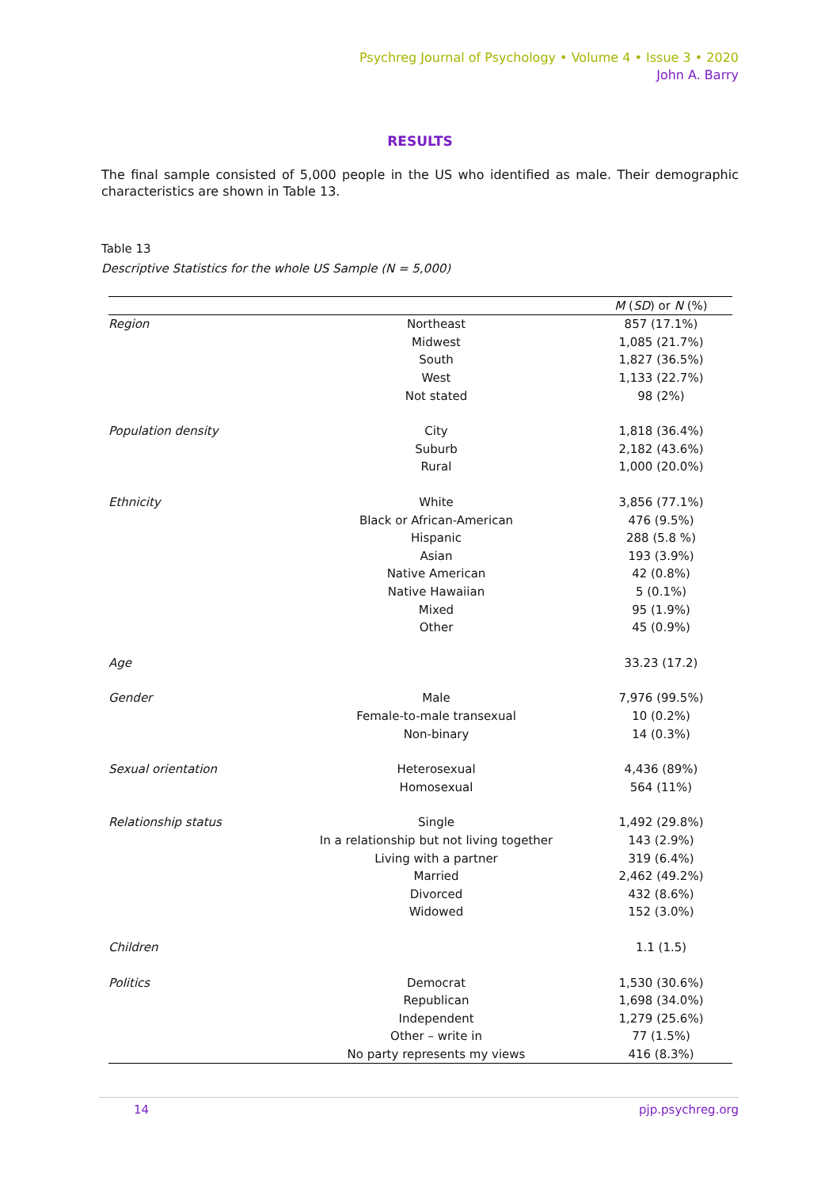Psychreg Journal of Psychology • Volume 4 • Issue 3 • 2020
John A. Barry
RESULTS
The final sample consisted of 5,000 people in the US who identified as male. Their demographic characteristics are shown in Table 13.
Table 13
Descriptive Statistics for the whole US Sample (N = 5,000)
| | | M ( SD ) or N (%) |
| --- | --- | --- |
| Region | Northeast | 857 (17.1%) |
| | Midwest | 1,085 (21.7%) |
| | South | 1,827 (36.5%) |
| | West | 1,133 (22.7%) |
| | Not stated | 98 (2%) |
| Population density | City | 1,818 (36.4%) |
| | Suburb | 2,182 (43.6%) |
| | Rural | 1,000 (20.0%) |
| Ethnicity | White | 3,856 (77.1%) |
| | Black or African-American | 476 (9.5%) |
| | Hispanic | 288 (5.8 %) |
| | Asian | 193 (3.9%) |
| | Native American | 42 (0.8%) |
| | Native Hawaiian | 5 (0.1%) |
| | Mixed | 95 (1.9%) |
| | Other | 45 (0.9%) |
| Age | | 33.23 (17.2) |
| Gender | Male | 7,976 (99.5%) |
| | Female-to-male transexual | 10 (0.2%) |
| | Non-binary | 14 (0.3%) |
| Sexual orientation | Heterosexual | 4,436 (89%) |
| | Homosexual | 564 (11%) |
| Relationship status | Single | 1,492 (29.8%) |
| | In a relationship but not living together | 143 (2.9%) |
| | Living with a partner | 319 (6.4%) |
| | Married | 2,462 (49.2%) |
| | Divorced | 432 (8.6%) |
| | Widowed | 152 (3.0%) |
| Children | | 1.1 (1.5) |
| Politics | Democrat | 1,530 (30.6%) |
| | Republican | 1,698 (34.0%) |
| | Independent | 1,279 (25.6%) |
| | Other – write in | 77 (1.5%) |
| | No party represents my views | 416 (8.3%) |
14 pjp.psychreg.org